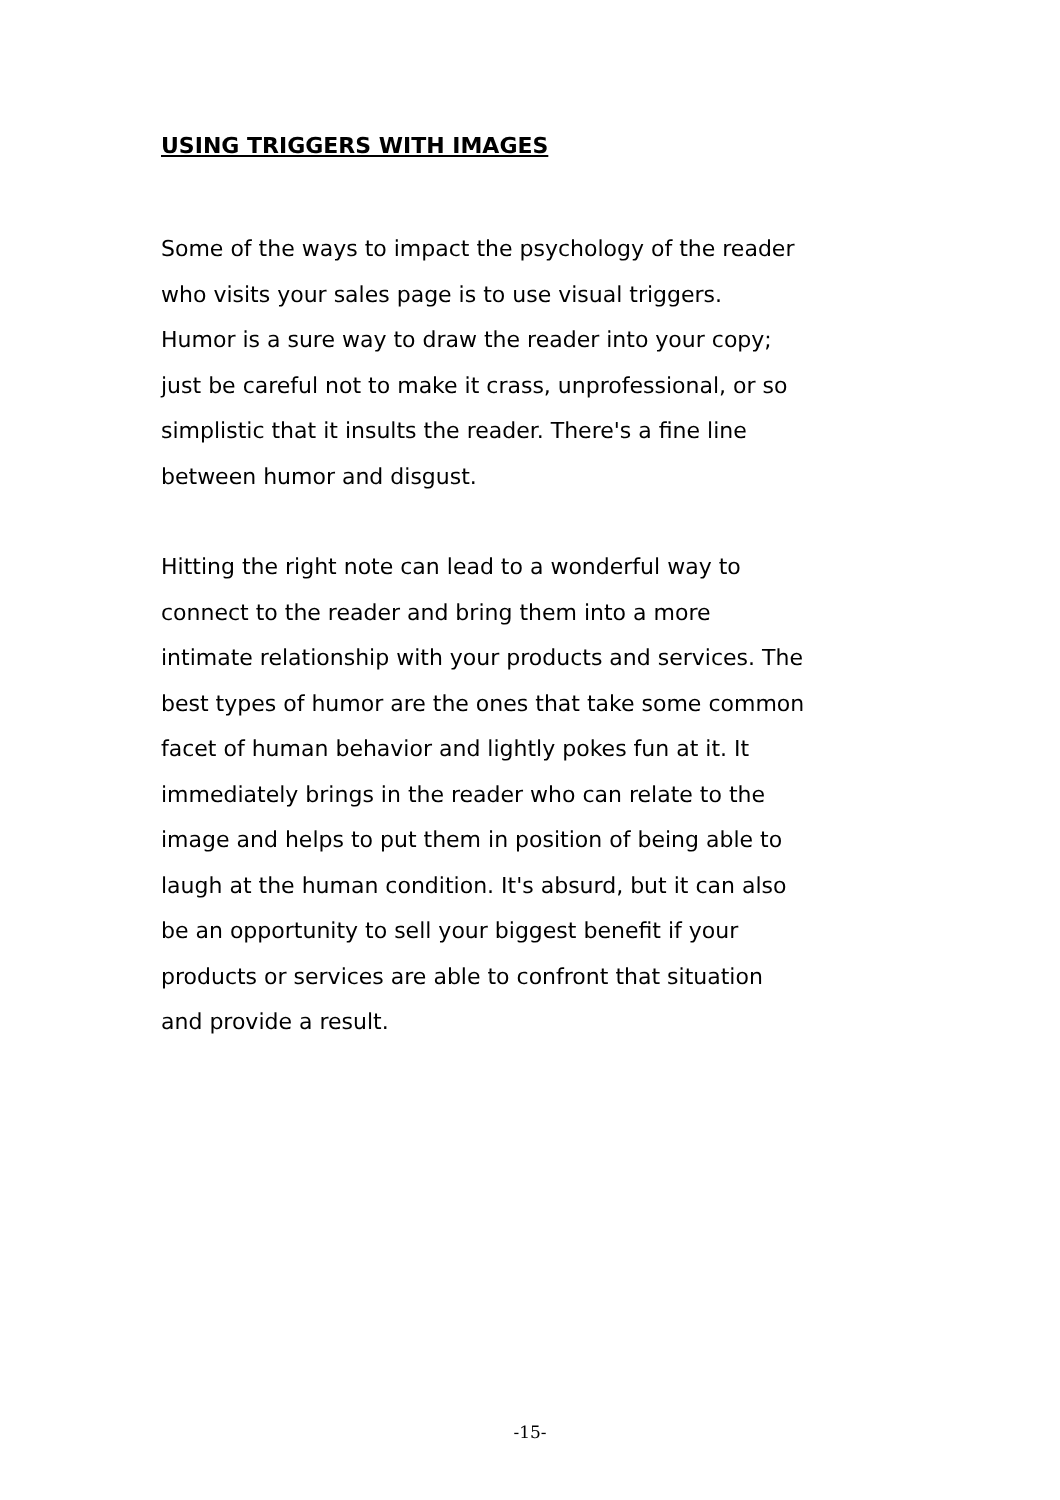USING TRIGGERS WITH IMAGES
Some of the ways to impact the psychology of the reader
who visits your sales page is to use visual triggers.
Humor is a sure way to draw the reader into your copy;
just be careful not to make it crass, unprofessional, or so
simplistic that it insults the reader. There's a fine line
between humor and disgust.
Hitting the right note can lead to a wonderful way to
connect to the reader and bring them into a more
intimate relationship with your products and services. The
best types of humor are the ones that take some common
facet of human behavior and lightly pokes fun at it. It
immediately brings in the reader who can relate to the
image and helps to put them in position of being able to
laugh at the human condition. It's absurd, but it can also
be an opportunity to sell your biggest benefit if your
products or services are able to confront that situation
and provide a result.
-15-